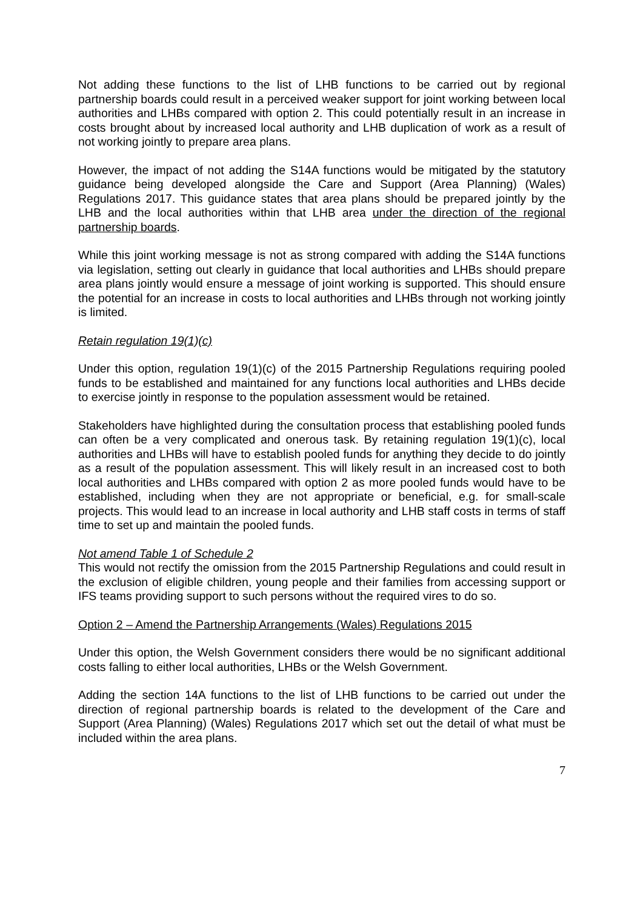Not adding these functions to the list of LHB functions to be carried out by regional partnership boards could result in a perceived weaker support for joint working between local authorities and LHBs compared with option 2. This could potentially result in an increase in costs brought about by increased local authority and LHB duplication of work as a result of not working jointly to prepare area plans.
However, the impact of not adding the S14A functions would be mitigated by the statutory guidance being developed alongside the Care and Support (Area Planning) (Wales) Regulations 2017. This guidance states that area plans should be prepared jointly by the LHB and the local authorities within that LHB area under the direction of the regional partnership boards.
While this joint working message is not as strong compared with adding the S14A functions via legislation, setting out clearly in guidance that local authorities and LHBs should prepare area plans jointly would ensure a message of joint working is supported. This should ensure the potential for an increase in costs to local authorities and LHBs through not working jointly is limited.
Retain regulation 19(1)(c)
Under this option, regulation 19(1)(c) of the 2015 Partnership Regulations requiring pooled funds to be established and maintained for any functions local authorities and LHBs decide to exercise jointly in response to the population assessment would be retained.
Stakeholders have highlighted during the consultation process that establishing pooled funds can often be a very complicated and onerous task. By retaining regulation 19(1)(c), local authorities and LHBs will have to establish pooled funds for anything they decide to do jointly as a result of the population assessment. This will likely result in an increased cost to both local authorities and LHBs compared with option 2 as more pooled funds would have to be established, including when they are not appropriate or beneficial, e.g. for small-scale projects. This would lead to an increase in local authority and LHB staff costs in terms of staff time to set up and maintain the pooled funds.
Not amend Table 1 of Schedule 2
This would not rectify the omission from the 2015 Partnership Regulations and could result in the exclusion of eligible children, young people and their families from accessing support or IFS teams providing support to such persons without the required vires to do so.
Option 2 – Amend the Partnership Arrangements (Wales) Regulations 2015
Under this option, the Welsh Government considers there would be no significant additional costs falling to either local authorities, LHBs or the Welsh Government.
Adding the section 14A functions to the list of LHB functions to be carried out under the direction of regional partnership boards is related to the development of the Care and Support (Area Planning) (Wales) Regulations 2017 which set out the detail of what must be included within the area plans.
7